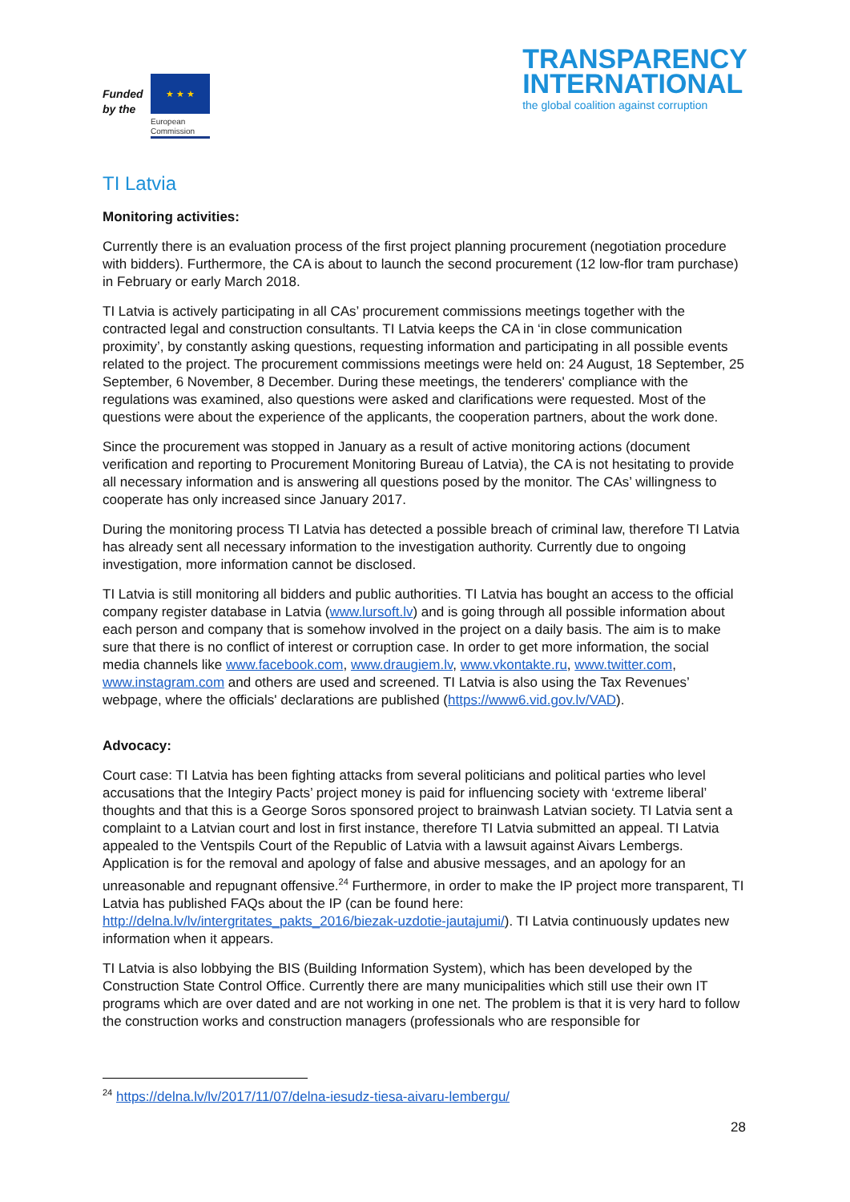Funded
by the
★ ★ ★
European
Commission
TRANSPARENCY
INTERNATIONAL
the global coalition against corruption
TI Latvia
Monitoring activities:
Currently there is an evaluation process of the first project planning procurement (negotiation procedure with bidders). Furthermore, the CA is about to launch the second procurement (12 low-flor tram purchase) in February or early March 2018.
TI Latvia is actively participating in all CAs’ procurement commissions meetings together with the contracted legal and construction consultants. TI Latvia keeps the CA in ‘in close communication proximity’, by constantly asking questions, requesting information and participating in all possible events related to the project. The procurement commissions meetings were held on: 24 August, 18 September, 25 September, 6 November, 8 December. During these meetings, the tenderers' compliance with the regulations was examined, also questions were asked and clarifications were requested. Most of the questions were about the experience of the applicants, the cooperation partners, about the work done.
Since the procurement was stopped in January as a result of active monitoring actions (document verification and reporting to Procurement Monitoring Bureau of Latvia), the CA is not hesitating to provide all necessary information and is answering all questions posed by the monitor. The CAs’ willingness to cooperate has only increased since January 2017.
During the monitoring process TI Latvia has detected a possible breach of criminal law, therefore TI Latvia has already sent all necessary information to the investigation authority. Currently due to ongoing investigation, more information cannot be disclosed.
TI Latvia is still monitoring all bidders and public authorities. TI Latvia has bought an access to the official company register database in Latvia (www.lursoft.lv) and is going through all possible information about each person and company that is somehow involved in the project on a daily basis. The aim is to make sure that there is no conflict of interest or corruption case. In order to get more information, the social media channels like www.facebook.com, www.draugiem.lv, www.vkontakte.ru, www.twitter.com, www.instagram.com and others are used and screened. TI Latvia is also using the Tax Revenues’ webpage, where the officials' declarations are published (https://www6.vid.gov.lv/VAD).
Advocacy:
Court case: TI Latvia has been fighting attacks from several politicians and political parties who level accusations that the Integiry Pacts’ project money is paid for influencing society with ‘extreme liberal’ thoughts and that this is a George Soros sponsored project to brainwash Latvian society. TI Latvia sent a complaint to a Latvian court and lost in first instance, therefore TI Latvia submitted an appeal. TI Latvia appealed to the Ventspils Court of the Republic of Latvia with a lawsuit against Aivars Lembergs. Application is for the removal and apology of false and abusive messages, and an apology for an unreasonable and repugnant offensive.<sup>24</sup> Furthermore, in order to make the IP project more transparent, TI Latvia has published FAQs about the IP (can be found here: http://delna.lv/lv/intergritates_pakts_2016/biezak-uzdotie-jautajumi/). TI Latvia continuously updates new information when it appears.
TI Latvia is also lobbying the BIS (Building Information System), which has been developed by the Construction State Control Office. Currently there are many municipalities which still use their own IT programs which are over dated and are not working in one net. The problem is that it is very hard to follow the construction works and construction managers (professionals who are responsible for
<sup>24</sup> https://delna.lv/lv/2017/11/07/delna-iesudz-tiesa-aivaru-lembergu/
28